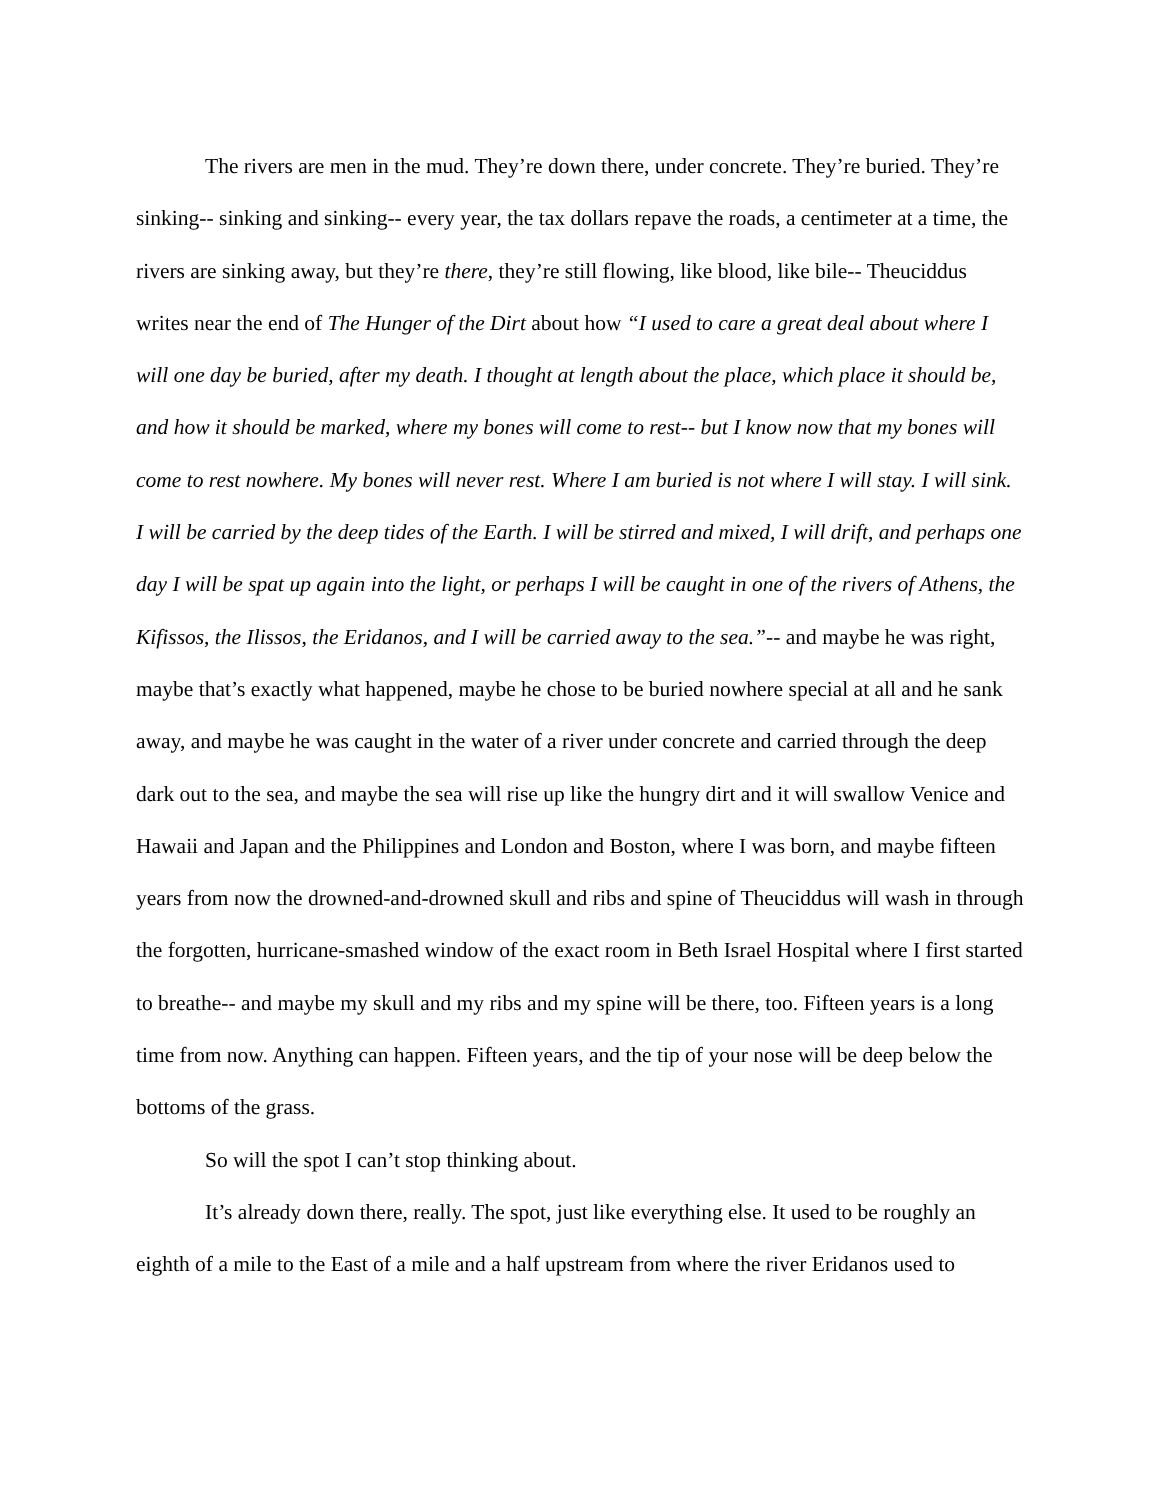The rivers are men in the mud. They’re down there, under concrete. They’re buried. They’re sinking-- sinking and sinking-- every year, the tax dollars repave the roads, a centimeter at a time, the rivers are sinking away, but they’re there, they’re still flowing, like blood, like bile-- Theuciddus writes near the end of The Hunger of the Dirt about how “I used to care a great deal about where I will one day be buried, after my death. I thought at length about the place, which place it should be, and how it should be marked, where my bones will come to rest-- but I know now that my bones will come to rest nowhere. My bones will never rest. Where I am buried is not where I will stay. I will sink. I will be carried by the deep tides of the Earth. I will be stirred and mixed, I will drift, and perhaps one day I will be spat up again into the light, or perhaps I will be caught in one of the rivers of Athens, the Kifissos, the Ilissos, the Eridanos, and I will be carried away to the sea.”-- and maybe he was right, maybe that’s exactly what happened, maybe he chose to be buried nowhere special at all and he sank away, and maybe he was caught in the water of a river under concrete and carried through the deep dark out to the sea, and maybe the sea will rise up like the hungry dirt and it will swallow Venice and Hawaii and Japan and the Philippines and London and Boston, where I was born, and maybe fifteen years from now the drowned-and-drowned skull and ribs and spine of Theuciddus will wash in through the forgotten, hurricane-smashed window of the exact room in Beth Israel Hospital where I first started to breathe-- and maybe my skull and my ribs and my spine will be there, too. Fifteen years is a long time from now. Anything can happen. Fifteen years, and the tip of your nose will be deep below the bottoms of the grass.
So will the spot I can’t stop thinking about.
It’s already down there, really. The spot, just like everything else. It used to be roughly an eighth of a mile to the East of a mile and a half upstream from where the river Eridanos used to